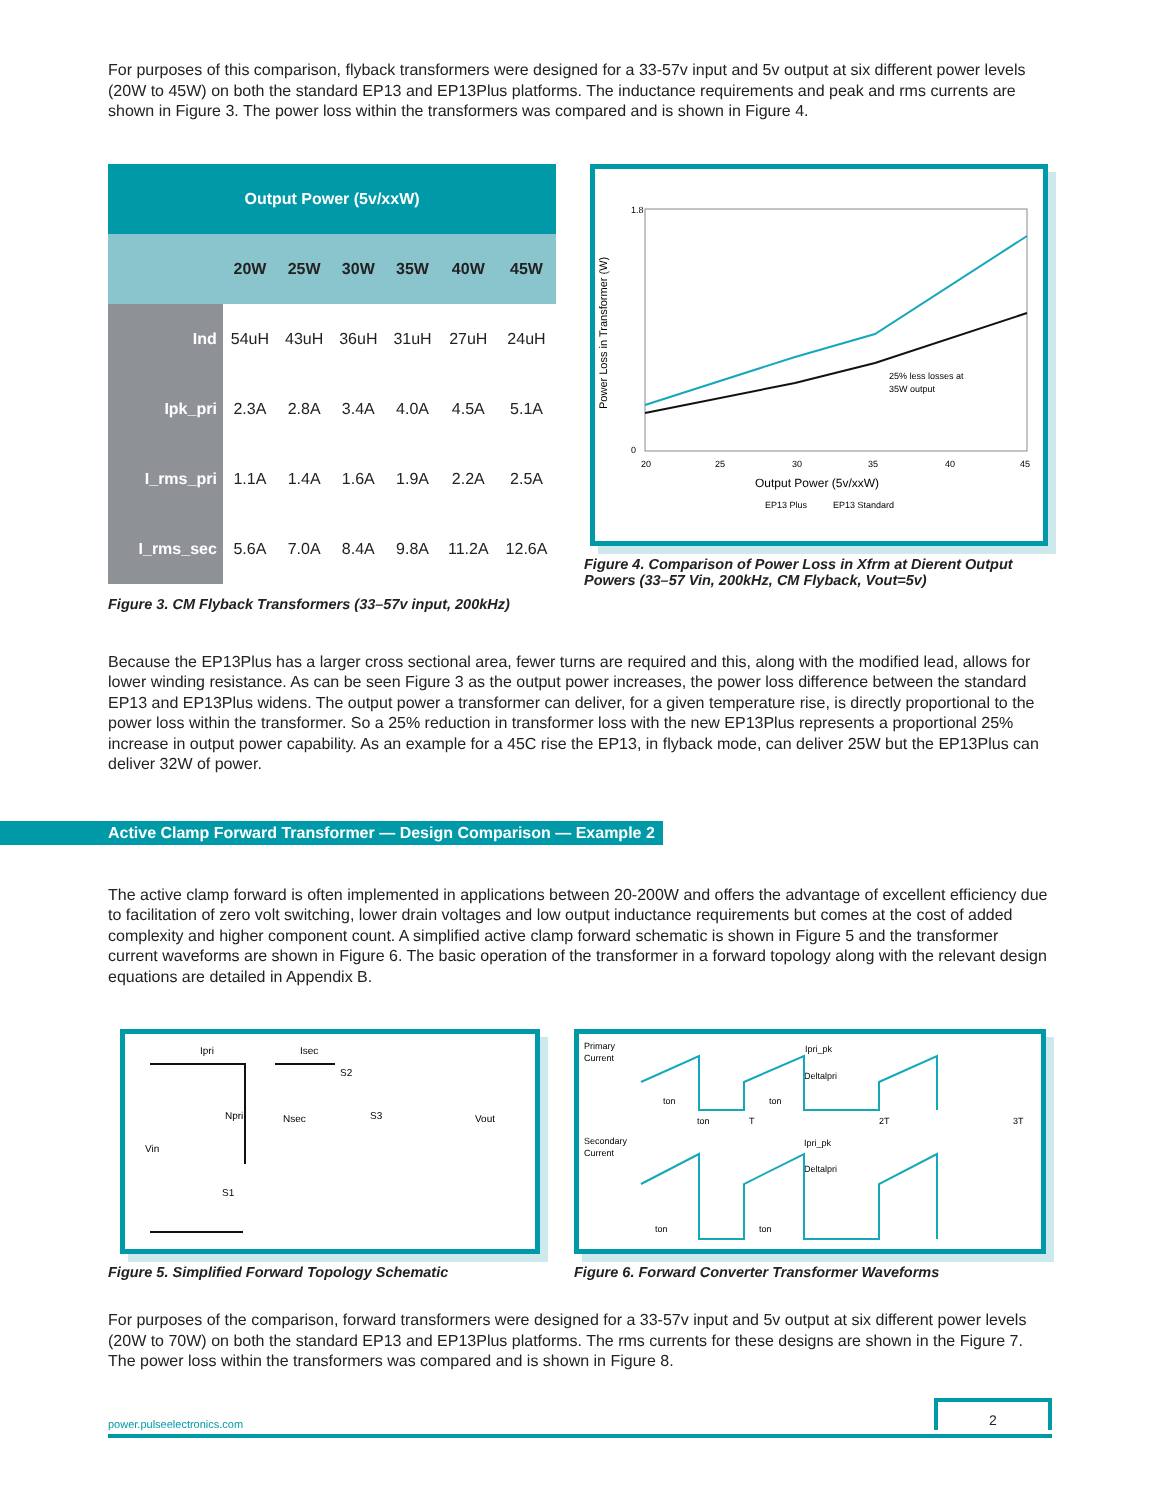For purposes of this comparison, flyback transformers were designed for a 33-57v input and 5v output at six different power levels (20W to 45W) on both the standard EP13 and EP13Plus platforms. The inductance requirements and peak and rms currents are shown in Figure 3. The power loss within the transformers was compared and is shown in Figure 4.
| Output Power (5v/xxW) | | | | | | |
| --- | --- | --- | --- | --- | --- | --- |
| | 20W | 25W | 30W | 35W | 40W | 45W |
| Ind | 54uH | 43uH | 36uH | 31uH | 27uH | 24uH |
| Ipk_pri | 2.3A | 2.8A | 3.4A | 4.0A | 4.5A | 5.1A |
| I_rms_pri | 1.1A | 1.4A | 1.6A | 1.9A | 2.2A | 2.5A |
| I_rms_sec | 5.6A | 7.0A | 8.4A | 9.8A | 11.2A | 12.6A |
Figure 3. CM Flyback Transformers (33–57v input, 200kHz)
Power Loss in Transformer (W)
1.8
0
20
25
30
35
40
45
25% less losses at
35W output
Output Power (5v/xxW)
EP13 Plus
EP13 Standard
Figure 4. Comparison of Power Loss in Xfrm at Dierent Output Powers (33–57 Vin, 200kHz, CM Flyback, Vout=5v)
Because the EP13Plus has a larger cross sectional area, fewer turns are required and this, along with the modified lead, allows for lower winding resistance. As can be seen Figure 3 as the output power increases, the power loss difference between the standard EP13 and EP13Plus widens. The output power a transformer can deliver, for a given temperature rise, is directly proportional to the power loss within the transformer. So a 25% reduction in transformer loss with the new EP13Plus represents a proportional 25% increase in output power capability. As an example for a 45C rise the EP13, in flyback mode, can deliver 25W but the EP13Plus can deliver 32W of power.
Active Clamp Forward Transformer — Design Comparison — Example 2
The active clamp forward is often implemented in applications between 20-200W and offers the advantage of excellent efficiency due to facilitation of zero volt switching, lower drain voltages and low output inductance requirements but comes at the cost of added complexity and higher component count. A simplified active clamp forward schematic is shown in Figure 5 and the transformer current waveforms are shown in Figure 6. The basic operation of the transformer in a forward topology along with the relevant design equations are detailed in Appendix B.
Ipri
Isec
S2
Npri
Nsec
S3
Vout
Vin
S1
Figure 5. Simplified Forward Topology Schematic
Primary
Current
Ipri_pk
Deltalpri
ton
ton
ton
T
2T
3T
Secondary
Current
Ipri_pk
Deltalpri
ton
ton
Figure 6. Forward Converter Transformer Waveforms
For purposes of the comparison, forward transformers were designed for a 33-57v input and 5v output at six different power levels (20W to 70W) on both the standard EP13 and EP13Plus platforms. The rms currents for these designs are shown in the Figure 7. The power loss within the transformers was compared and is shown in Figure 8.
power.pulseelectronics.com 2